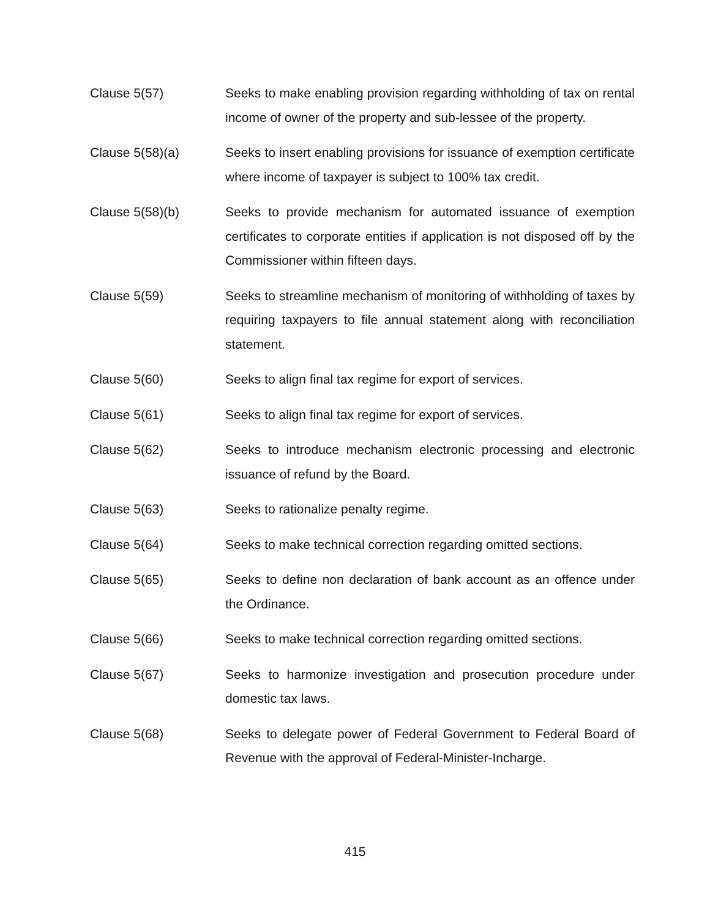Clause 5(57) Seeks to make enabling provision regarding withholding of tax on rental income of owner of the property and sub-lessee of the property.
Clause 5(58)(a) Seeks to insert enabling provisions for issuance of exemption certificate where income of taxpayer is subject to 100% tax credit.
Clause 5(58)(b) Seeks to provide mechanism for automated issuance of exemption certificates to corporate entities if application is not disposed off by the Commissioner within fifteen days.
Clause 5(59) Seeks to streamline mechanism of monitoring of withholding of taxes by requiring taxpayers to file annual statement along with reconciliation statement.
Clause 5(60) Seeks to align final tax regime for export of services.
Clause 5(61) Seeks to align final tax regime for export of services.
Clause 5(62) Seeks to introduce mechanism electronic processing and electronic issuance of refund by the Board.
Clause 5(63) Seeks to rationalize penalty regime.
Clause 5(64) Seeks to make technical correction regarding omitted sections.
Clause 5(65) Seeks to define non declaration of bank account as an offence under the Ordinance.
Clause 5(66) Seeks to make technical correction regarding omitted sections.
Clause 5(67) Seeks to harmonize investigation and prosecution procedure under domestic tax laws.
Clause 5(68) Seeks to delegate power of Federal Government to Federal Board of Revenue with the approval of Federal-Minister-Incharge.
415